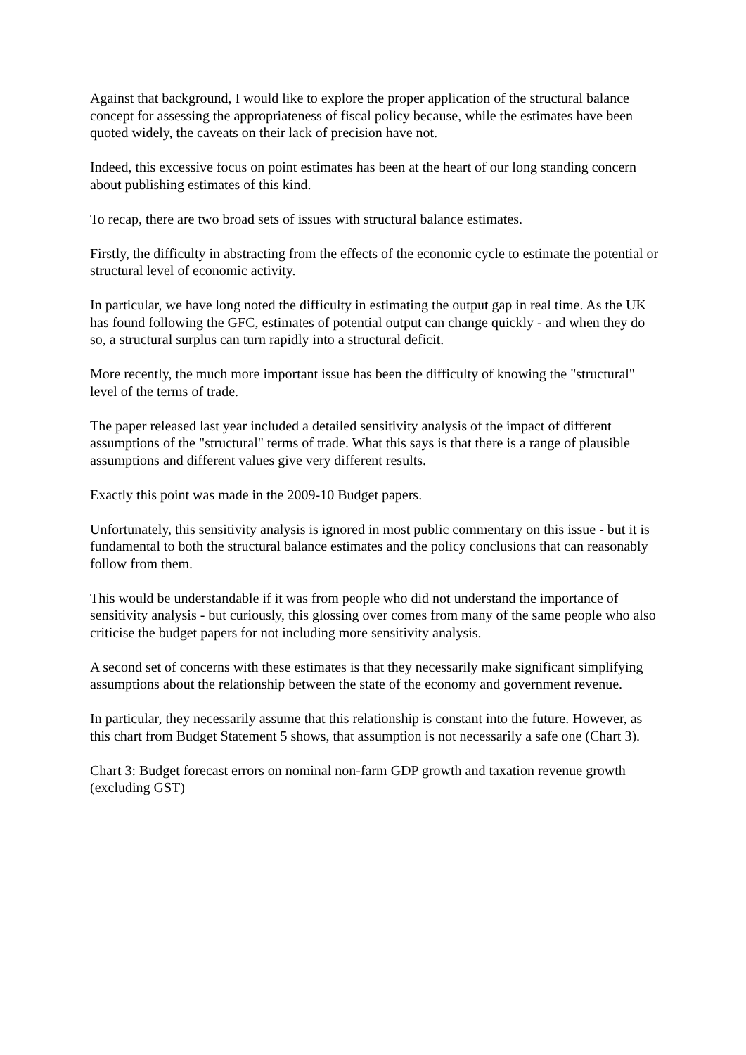Against that background, I would like to explore the proper application of the structural balance concept for assessing the appropriateness of fiscal policy because, while the estimates have been quoted widely, the caveats on their lack of precision have not.
Indeed, this excessive focus on point estimates has been at the heart of our long standing concern about publishing estimates of this kind.
To recap, there are two broad sets of issues with structural balance estimates.
Firstly, the difficulty in abstracting from the effects of the economic cycle to estimate the potential or structural level of economic activity.
In particular, we have long noted the difficulty in estimating the output gap in real time. As the UK has found following the GFC, estimates of potential output can change quickly - and when they do so, a structural surplus can turn rapidly into a structural deficit.
More recently, the much more important issue has been the difficulty of knowing the "structural" level of the terms of trade.
The paper released last year included a detailed sensitivity analysis of the impact of different assumptions of the "structural" terms of trade. What this says is that there is a range of plausible assumptions and different values give very different results.
Exactly this point was made in the 2009-10 Budget papers.
Unfortunately, this sensitivity analysis is ignored in most public commentary on this issue - but it is fundamental to both the structural balance estimates and the policy conclusions that can reasonably follow from them.
This would be understandable if it was from people who did not understand the importance of sensitivity analysis - but curiously, this glossing over comes from many of the same people who also criticise the budget papers for not including more sensitivity analysis.
A second set of concerns with these estimates is that they necessarily make significant simplifying assumptions about the relationship between the state of the economy and government revenue.
In particular, they necessarily assume that this relationship is constant into the future. However, as this chart from Budget Statement 5 shows, that assumption is not necessarily a safe one (Chart 3).
Chart 3: Budget forecast errors on nominal non-farm GDP growth and taxation revenue growth (excluding GST)